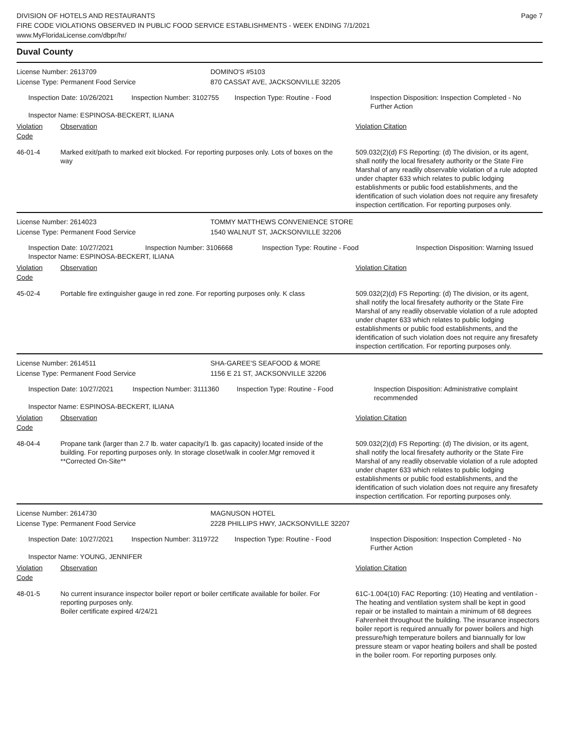DIVISION OF HOTELS AND RESTAURANTS
FIRE CODE VIOLATIONS OBSERVED IN PUBLIC FOOD SERVICE ESTABLISHMENTS - WEEK ENDING 7/1/2021
www.MyFloridaLicense.com/dbpr/hr/
Page 7
Duval County
License Number: 2613709 DOMINO'S #5103
License Type: Permanent Food Service 870 CASSAT AVE, JACKSONVILLE 32205
Inspection Date: 10/26/2021 Inspection Number: 3102755 Inspection Type: Routine - Food Inspection Disposition: Inspection Completed - No Further Action
Inspector Name: ESPINOSA-BECKERT, ILIANA
Violation Code
Observation Violation Citation
46-01-4 Marked exit/path to marked exit blocked. For reporting purposes only. Lots of boxes on the way
509.032(2)(d) FS Reporting: (d) The division, or its agent, shall notify the local firesafety authority or the State Fire Marshal of any readily observable violation of a rule adopted under chapter 633 which relates to public lodging establishments or public food establishments, and the identification of such violation does not require any firesafety inspection certification. For reporting purposes only.
License Number: 2614023 TOMMY MATTHEWS CONVENIENCE STORE
License Type: Permanent Food Service 1540 WALNUT ST, JACKSONVILLE 32206
Inspection Date: 10/27/2021 Inspection Number: 3106668 Inspection Type: Routine - Food Inspection Disposition: Warning Issued
Inspector Name: ESPINOSA-BECKERT, ILIANA
Violation Code
Observation Violation Citation
45-02-4 Portable fire extinguisher gauge in red zone. For reporting purposes only. K class
509.032(2)(d) FS Reporting: (d) The division, or its agent, shall notify the local firesafety authority or the State Fire Marshal of any readily observable violation of a rule adopted under chapter 633 which relates to public lodging establishments or public food establishments, and the identification of such violation does not require any firesafety inspection certification. For reporting purposes only.
License Number: 2614511 SHA-GAREE'S SEAFOOD & MORE
License Type: Permanent Food Service 1156 E 21 ST, JACKSONVILLE 32206
Inspection Date: 10/27/2021 Inspection Number: 3111360 Inspection Type: Routine - Food Inspection Disposition: Administrative complaint recommended
Inspector Name: ESPINOSA-BECKERT, ILIANA
Violation Code
Observation Violation Citation
48-04-4 Propane tank (larger than 2.7 lb. water capacity/1 lb. gas capacity) located inside of the building. For reporting purposes only. In storage closet/walk in cooler.Mgr removed it **Corrected On-Site**
509.032(2)(d) FS Reporting: (d) The division, or its agent, shall notify the local firesafety authority or the State Fire Marshal of any readily observable violation of a rule adopted under chapter 633 which relates to public lodging establishments or public food establishments, and the identification of such violation does not require any firesafety inspection certification. For reporting purposes only.
License Number: 2614730 MAGNUSON HOTEL
License Type: Permanent Food Service 2228 PHILLIPS HWY, JACKSONVILLE 32207
Inspection Date: 10/27/2021 Inspection Number: 3119722 Inspection Type: Routine - Food Inspection Disposition: Inspection Completed - No Further Action
Inspector Name: YOUNG, JENNIFER
Violation Code
Observation Violation Citation
48-01-5 No current insurance inspector boiler report or boiler certificate available for boiler. For reporting purposes only.
Boiler certificate expired 4/24/21
61C-1.004(10) FAC Reporting: (10) Heating and ventilation - The heating and ventilation system shall be kept in good repair or be installed to maintain a minimum of 68 degrees Fahrenheit throughout the building. The insurance inspectors boiler report is required annually for power boilers and high pressure/high temperature boilers and biannually for low pressure steam or vapor heating boilers and shall be posted in the boiler room. For reporting purposes only.